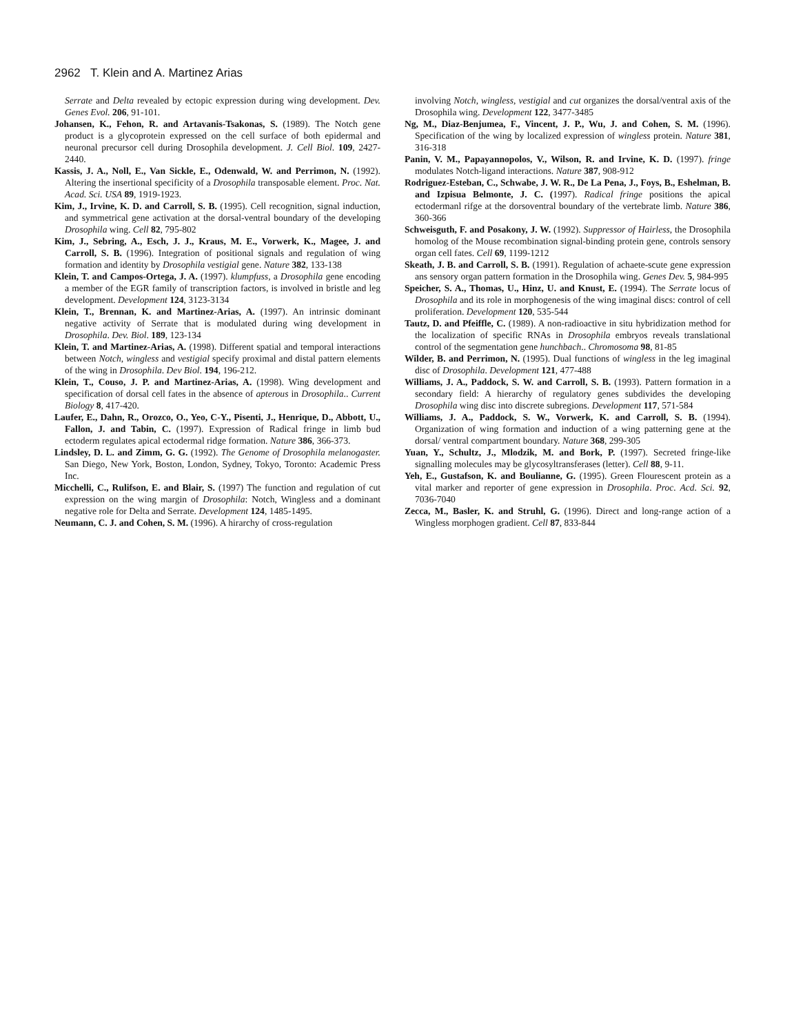2962 T. Klein and A. Martinez Arias
Serrate and Delta revealed by ectopic expression during wing development. Dev. Genes Evol. 206, 91-101.
Johansen, K., Fehon, R. and Artavanis-Tsakonas, S. (1989). The Notch gene product is a glycoprotein expressed on the cell surface of both epidermal and neuronal precursor cell during Drosophila development. J. Cell Biol. 109, 2427-2440.
Kassis, J. A., Noll, E., Van Sickle, E., Odenwald, W. and Perrimon, N. (1992). Altering the insertional specificity of a Drosophila transposable element. Proc. Nat. Acad. Sci. USA 89, 1919-1923.
Kim, J., Irvine, K. D. and Carroll, S. B. (1995). Cell recognition, signal induction, and symmetrical gene activation at the dorsal-ventral boundary of the developing Drosophila wing. Cell 82, 795-802
Kim, J., Sebring, A., Esch, J. J., Kraus, M. E., Vorwerk, K., Magee, J. and Carroll, S. B. (1996). Integration of positional signals and regulation of wing formation and identity by Drosophila vestigial gene. Nature 382, 133-138
Klein, T. and Campos-Ortega, J. A. (1997). klumpfuss, a Drosophila gene encoding a member of the EGR family of transcription factors, is involved in bristle and leg development. Development 124, 3123-3134
Klein, T., Brennan, K. and Martinez-Arias, A. (1997). An intrinsic dominant negative activity of Serrate that is modulated during wing development in Drosophila. Dev. Biol. 189, 123-134
Klein, T. and Martinez-Arias, A. (1998). Different spatial and temporal interactions between Notch, wingless and vestigial specify proximal and distal pattern elements of the wing in Drosophila. Dev Biol. 194, 196-212.
Klein, T., Couso, J. P. and Martinez-Arias, A. (1998). Wing development and specification of dorsal cell fates in the absence of apterous in Drosophila.. Current Biology 8, 417-420.
Laufer, E., Dahn, R., Orozco, O., Yeo, C-Y., Pisenti, J., Henrique, D., Abbott, U., Fallon, J. and Tabin, C. (1997). Expression of Radical fringe in limb bud ectoderm regulates apical ectodermal ridge formation. Nature 386, 366-373.
Lindsley, D. L. and Zimm, G. G. (1992). The Genome of Drosophila melanogaster. San Diego, New York, Boston, London, Sydney, Tokyo, Toronto: Academic Press Inc.
Micchelli, C., Rulifson, E. and Blair, S. (1997) The function and regulation of cut expression on the wing margin of Drosophila: Notch, Wingless and a dominant negative role for Delta and Serrate. Development 124, 1485-1495.
Neumann, C. J. and Cohen, S. M. (1996). A hirarchy of cross-regulation
involving Notch, wingless, vestigial and cut organizes the dorsal/ventral axis of the Drosophila wing. Development 122, 3477-3485
Ng, M., Diaz-Benjumea, F., Vincent, J. P., Wu, J. and Cohen, S. M. (1996). Specification of the wing by localized expression of wingless protein. Nature 381, 316-318
Panin, V. M., Papayannopolos, V., Wilson, R. and Irvine, K. D. (1997). fringe modulates Notch-ligand interactions. Nature 387, 908-912
Rodriguez-Esteban, C., Schwabe, J. W. R., De La Pena, J., Foys, B., Eshelman, B. and Izpisua Belmonte, J. C. (1997). Radical fringe positions the apical ectodermanl rifge at the dorsoventral boundary of the vertebrate limb. Nature 386, 360-366
Schweisguth, F. and Posakony, J. W. (1992). Suppressor of Hairless, the Drosophila homolog of the Mouse recombination signal-binding protein gene, controls sensory organ cell fates. Cell 69, 1199-1212
Skeath, J. B. and Carroll, S. B. (1991). Regulation of achaete-scute gene expression ans sensory organ pattern formation in the Drosophila wing. Genes Dev. 5, 984-995
Speicher, S. A., Thomas, U., Hinz, U. and Knust, E. (1994). The Serrate locus of Drosophila and its role in morphogenesis of the wing imaginal discs: control of cell proliferation. Development 120, 535-544
Tautz, D. and Pfeiffle, C. (1989). A non-radioactive in situ hybridization method for the localization of specific RNAs in Drosophila embryos reveals translational control of the segmentation gene hunchbach.. Chromosoma 98, 81-85
Wilder, B. and Perrimon, N. (1995). Dual functions of wingless in the leg imaginal disc of Drosophila. Development 121, 477-488
Williams, J. A., Paddock, S. W. and Carroll, S. B. (1993). Pattern formation in a secondary field: A hierarchy of regulatory genes subdivides the developing Drosophila wing disc into discrete subregions. Development 117, 571-584
Williams, J. A., Paddock, S. W., Vorwerk, K. and Carroll, S. B. (1994). Organization of wing formation and induction of a wing patterning gene at the dorsal/ ventral compartment boundary. Nature 368, 299-305
Yuan, Y., Schultz, J., Mlodzik, M. and Bork, P. (1997). Secreted fringe-like signalling molecules may be glycosyltransferases (letter). Cell 88, 9-11.
Yeh, E., Gustafson, K. and Boulianne, G. (1995). Green Flourescent protein as a vital marker and reporter of gene expression in Drosophila. Proc. Acd. Sci. 92, 7036-7040
Zecca, M., Basler, K. and Struhl, G. (1996). Direct and long-range action of a Wingless morphogen gradient. Cell 87, 833-844